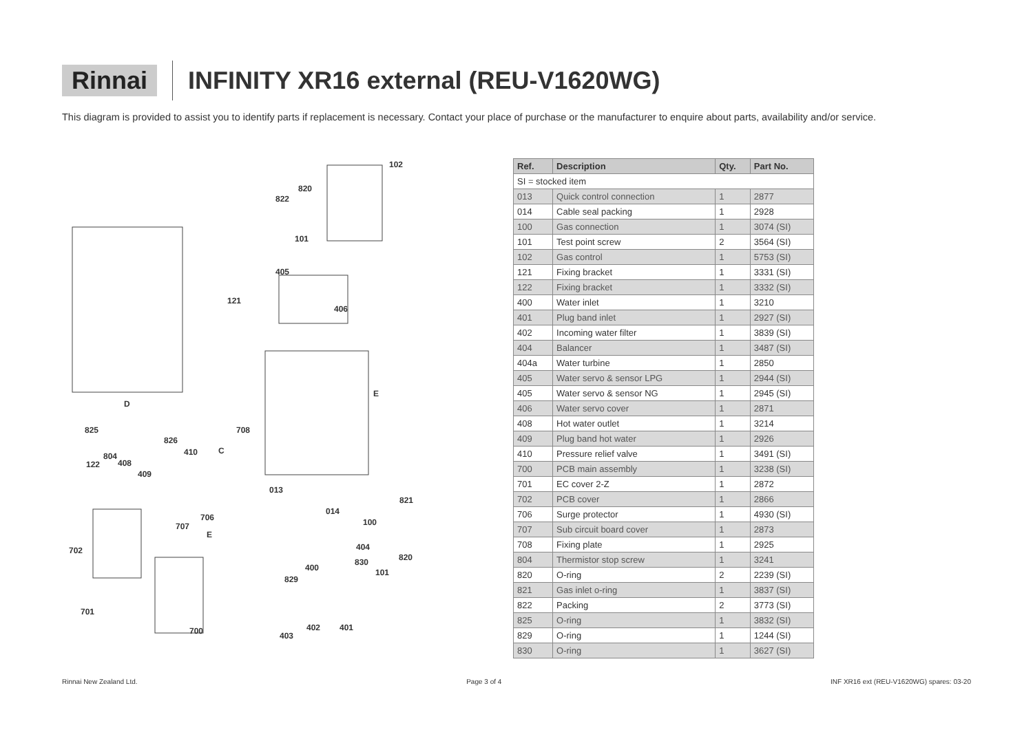Rinnai
INFINITY XR16 external (REU-V1620WG)
This diagram is provided to assist you to identify parts if replacement is necessary. Contact your place of purchase or the manufacturer to enquire about parts, availability and/or service.
102
820
822
101
405
121
406
E
D
825 708
826
410 C
804
122 408
409
013
821
014
706 100 707
E
702 404
820 830
400 101
829
701
700 402 401
403
| Ref. | Description | Qty. | Part No. |
| --- | --- | --- | --- |
| SI = stocked item | | | |
| 013 | Quick control connection | 1 | 2877 |
| 014 | Cable seal packing | 1 | 2928 |
| 100 | Gas connection | 1 | 3074 (SI) |
| 101 | Test point screw | 2 | 3564 (SI) |
| 102 | Gas control | 1 | 5753 (SI) |
| 121 | Fixing bracket | 1 | 3331 (SI) |
| 122 | Fixing bracket | 1 | 3332 (SI) |
| 400 | Water inlet | 1 | 3210 |
| 401 | Plug band inlet | 1 | 2927 (SI) |
| 402 | Incoming water filter | 1 | 3839 (SI) |
| 404 | Balancer | 1 | 3487 (SI) |
| 404a | Water turbine | 1 | 2850 |
| 405 | Water servo & sensor LPG | 1 | 2944 (SI) |
| 405 | Water servo & sensor NG | 1 | 2945 (SI) |
| 406 | Water servo cover | 1 | 2871 |
| 408 | Hot water outlet | 1 | 3214 |
| 409 | Plug band hot water | 1 | 2926 |
| 410 | Pressure relief valve | 1 | 3491 (SI) |
| 700 | PCB main assembly | 1 | 3238 (SI) |
| 701 | EC cover 2-Z | 1 | 2872 |
| 702 | PCB cover | 1 | 2866 |
| 706 | Surge protector | 1 | 4930 (SI) |
| 707 | Sub circuit board cover | 1 | 2873 |
| 708 | Fixing plate | 1 | 2925 |
| 804 | Thermistor stop screw | 1 | 3241 |
| 820 | O-ring | 2 | 2239 (SI) |
| 821 | Gas inlet o-ring | 1 | 3837 (SI) |
| 822 | Packing | 2 | 3773 (SI) |
| 825 | O-ring | 1 | 3832 (SI) |
| 829 | O-ring | 1 | 1244 (SI) |
| 830 | O-ring | 1 | 3627 (SI) |
Rinnai New Zealand Ltd. Page 3 of 4 INF XR16 ext (REU-V1620WG) spares: 03-20